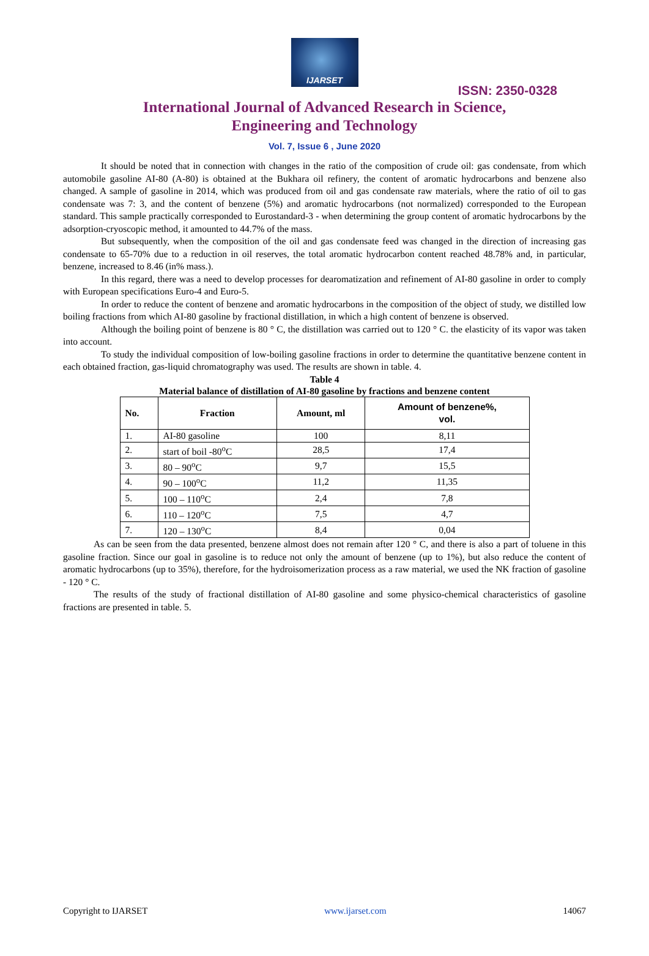IJARSET
ISSN: 2350-0328
International Journal of Advanced Research in Science,
Engineering and Technology
Vol. 7, Issue 6 , June 2020
It should be noted that in connection with changes in the ratio of the composition of crude oil: gas condensate, from which automobile gasoline AI-80 (A-80) is obtained at the Bukhara oil refinery, the content of aromatic hydrocarbons and benzene also changed. A sample of gasoline in 2014, which was produced from oil and gas condensate raw materials, where the ratio of oil to gas condensate was 7: 3, and the content of benzene (5%) and aromatic hydrocarbons (not normalized) corresponded to the European standard. This sample practically corresponded to Eurostandard-3 - when determining the group content of aromatic hydrocarbons by the adsorption-cryoscopic method, it amounted to 44.7% of the mass.
But subsequently, when the composition of the oil and gas condensate feed was changed in the direction of increasing gas condensate to 65-70% due to a reduction in oil reserves, the total aromatic hydrocarbon content reached 48.78% and, in particular, benzene, increased to 8.46 (in% mass.).
In this regard, there was a need to develop processes for dearomatization and refinement of AI-80 gasoline in order to comply with European specifications Euro-4 and Euro-5.
In order to reduce the content of benzene and aromatic hydrocarbons in the composition of the object of study, we distilled low boiling fractions from which AI-80 gasoline by fractional distillation, in which a high content of benzene is observed.
Although the boiling point of benzene is 80 ° C, the distillation was carried out to 120 ° C. the elasticity of its vapor was taken into account.
To study the individual composition of low-boiling gasoline fractions in order to determine the quantitative benzene content in each obtained fraction, gas-liquid chromatography was used. The results are shown in table. 4.
Table 4
Material balance of distillation of AI-80 gasoline by fractions and benzene content
| No. | Fraction | Amount, ml | Amount of benzene%, vol. |
| --- | --- | --- | --- |
| 1. | AI-80 gasoline | 100 | 8,11 |
| 2. | start of boil -80<sup>o</sup>C | 28,5 | 17,4 |
| 3. | 80 – 90<sup>o</sup>C | 9,7 | 15,5 |
| 4. | 90 – 100<sup>o</sup>C | 11,2 | 11,35 |
| 5. | 100 – 110<sup>o</sup>C | 2,4 | 7,8 |
| 6. | 110 – 120<sup>o</sup>C | 7,5 | 4,7 |
| 7. | 120 – 130<sup>o</sup>C | 8,4 | 0,04 |
As can be seen from the data presented, benzene almost does not remain after 120 ° C, and there is also a part of toluene in this gasoline fraction. Since our goal in gasoline is to reduce not only the amount of benzene (up to 1%), but also reduce the content of aromatic hydrocarbons (up to 35%), therefore, for the hydroisomerization process as a raw material, we used the NK fraction of gasoline - 120 ° C.
The results of the study of fractional distillation of AI-80 gasoline and some physico-chemical characteristics of gasoline fractions are presented in table. 5.
Copyright to IJARSET www.ijarset.com 14067